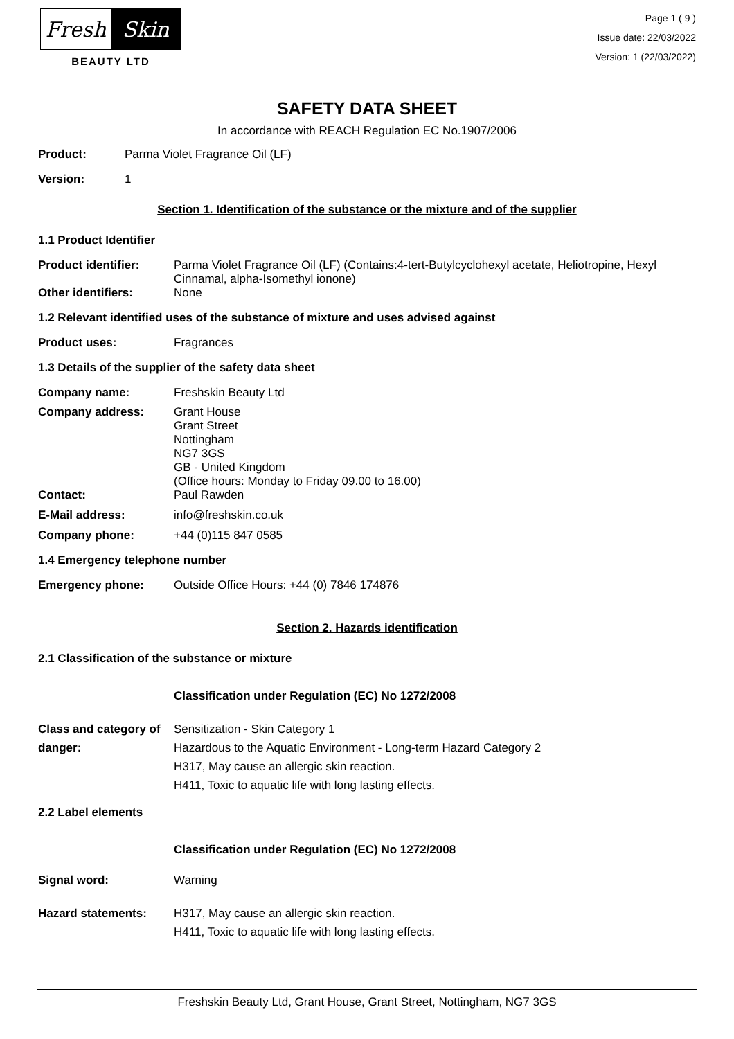Fresh Skin
BEAUTY LTD
Page 1 ( 9 )
Issue date: 22/03/2022
Version: 1 (22/03/2022)
SAFETY DATA SHEET
In accordance with REACH Regulation EC No.1907/2006
Product: Parma Violet Fragrance Oil (LF)
Version: 1
Section 1. Identification of the substance or the mixture and of the supplier
1.1 Product Identifier
Product identifier: Parma Violet Fragrance Oil (LF) (Contains:4-tert-Butylcyclohexyl acetate, Heliotropine, Hexyl Cinnamal, alpha-Isomethyl ionone)
Other identifiers: None
1.2 Relevant identified uses of the substance of mixture and uses advised against
Product uses: Fragrances
1.3 Details of the supplier of the safety data sheet
Company name: Freshskin Beauty Ltd
Company address: Grant House
Grant Street
Nottingham
NG7 3GS
GB - United Kingdom
(Office hours: Monday to Friday 09.00 to 16.00)
Contact: Paul Rawden
E-Mail address: info@freshskin.co.uk
Company phone: +44 (0)115 847 0585
1.4 Emergency telephone number
Emergency phone: Outside Office Hours: +44 (0) 7846 174876
Section 2. Hazards identification
2.1 Classification of the substance or mixture
Classification under Regulation (EC) No 1272/2008
Class and category of danger: Sensitization - Skin Category 1
Hazardous to the Aquatic Environment - Long-term Hazard Category 2
H317, May cause an allergic skin reaction.
H411, Toxic to aquatic life with long lasting effects.
2.2 Label elements
Classification under Regulation (EC) No 1272/2008
Signal word: Warning
Hazard statements: H317, May cause an allergic skin reaction.
H411, Toxic to aquatic life with long lasting effects.
Freshskin Beauty Ltd, Grant House, Grant Street, Nottingham, NG7 3GS